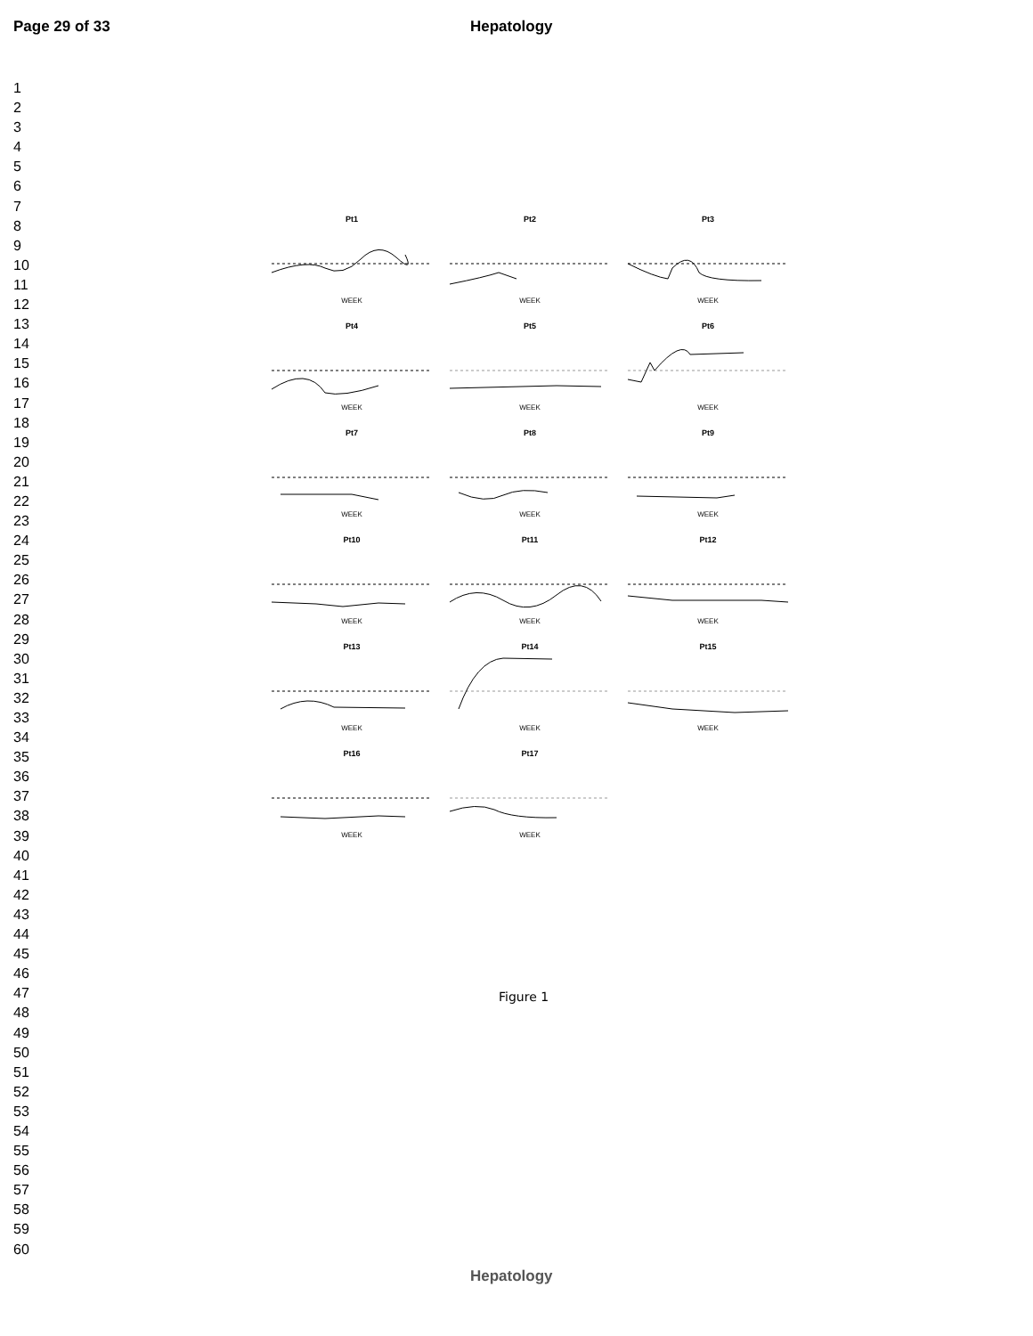Page 29 of 33 Hepatology
1
2
3
4
5
6
7
8
9
10
11
12
13
14
15
16
17
18
19
20
21
22
23
24
25
26
27
28
29
30
31
32
33
34
35
36
37
38
39
40
41
42
43
44
45
46
47
48
49
50
51
52
53
54
55
56
57
58
59
60
Pt1
WEEK
Pt2
WEEK
Pt3
WEEK
Pt4
WEEK
Pt5
WEEK
Pt6
WEEK
Pt7
WEEK
Pt8
WEEK
Pt9
WEEK
Pt10
WEEK
Pt11
WEEK
Pt12
WEEK
Pt13
WEEK
Pt14
WEEK
Pt15
WEEK
Pt16
WEEK
Pt17
WEEK
Figure 1
Hepatology